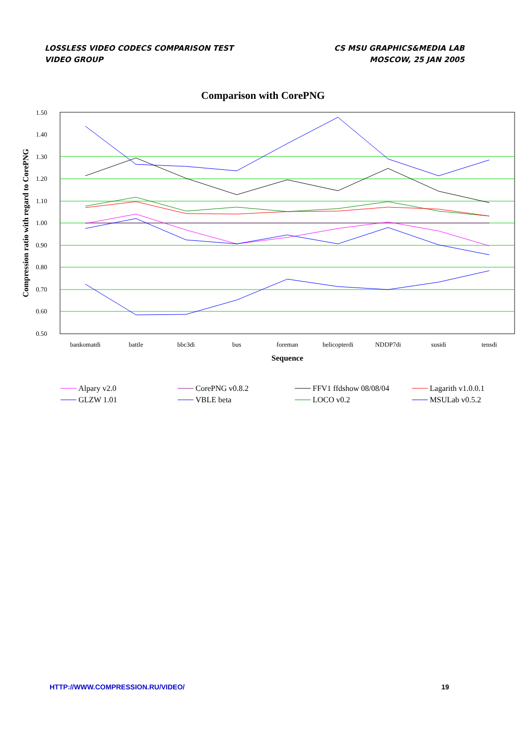LOSSLESS VIDEO CODECS COMPARISON TEST
VIDEO GROUP
CS MSU GRAPHICS&MEDIA LAB
MOSCOW, 25 JAN 2005
Comparison with CorePNG
1.50
1.40
1.30
1.20
1.10
1.00
0.90
0.80
0.70
0.60
0.50
bankomatdi
battle
bbc3di
bus
foreman
helicopterdi
NDDP7di
susidi
tensdi
Sequence
Compression ratio with regard to CorePNG
Alpary v2.0
CorePNG v0.8.2
FFV1 ffdshow 08/08/04
Lagarith v1.0.0.1
GLZW 1.01
VBLE beta
LOCO v0.2
MSULab v0.5.2
HTTP://WWW.COMPRESSION.RU/VIDEO/ 19